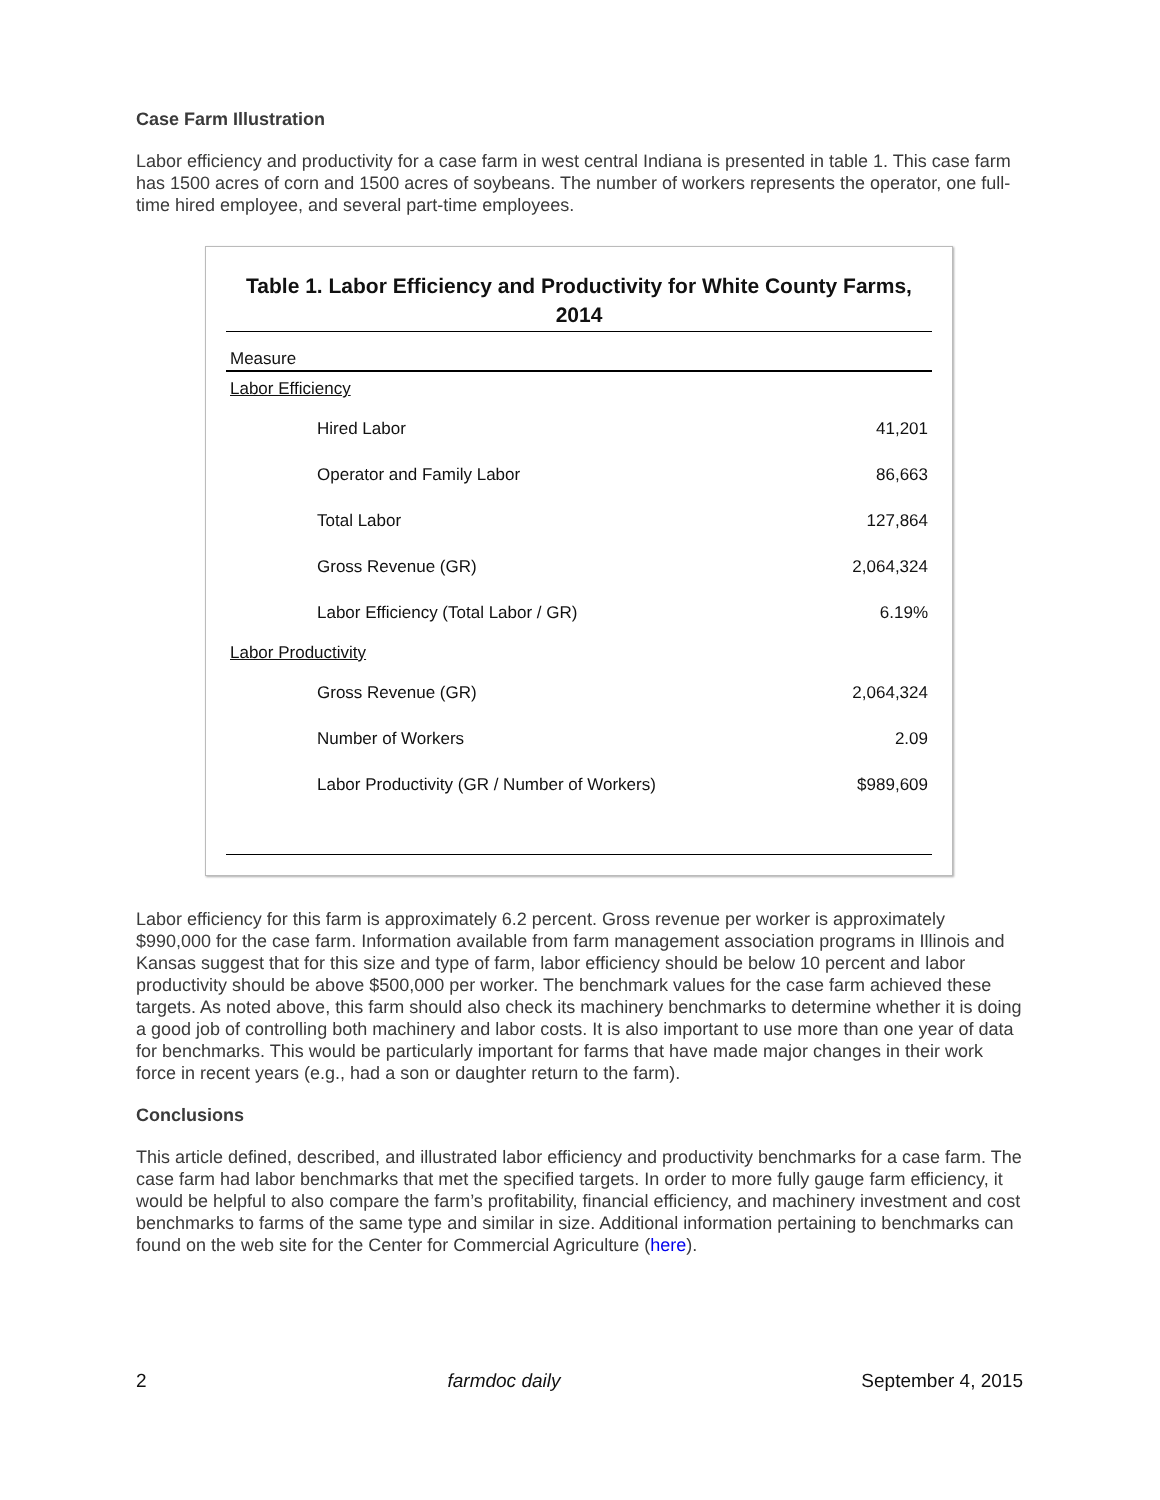Case Farm Illustration
Labor efficiency and productivity for a case farm in west central Indiana is presented in table 1. This case farm has 1500 acres of corn and 1500 acres of soybeans. The number of workers represents the operator, one full-time hired employee, and several part-time employees.
Table 1. Labor Efficiency and Productivity for White County Farms, 2014
| Measure | |
| --- | --- |
| Labor Efficiency | |
| Hired Labor | 41,201 |
| Operator and Family Labor | 86,663 |
| Total Labor | 127,864 |
| Gross Revenue (GR) | 2,064,324 |
| Labor Efficiency (Total Labor / GR) | 6.19% |
| Labor Productivity | |
| Gross Revenue (GR) | 2,064,324 |
| Number of Workers | 2.09 |
| Labor Productivity (GR / Number of Workers) | $989,609 |
Labor efficiency for this farm is approximately 6.2 percent. Gross revenue per worker is approximately $990,000 for the case farm. Information available from farm management association programs in Illinois and Kansas suggest that for this size and type of farm, labor efficiency should be below 10 percent and labor productivity should be above $500,000 per worker. The benchmark values for the case farm achieved these targets. As noted above, this farm should also check its machinery benchmarks to determine whether it is doing a good job of controlling both machinery and labor costs. It is also important to use more than one year of data for benchmarks. This would be particularly important for farms that have made major changes in their work force in recent years (e.g., had a son or daughter return to the farm).
Conclusions
This article defined, described, and illustrated labor efficiency and productivity benchmarks for a case farm. The case farm had labor benchmarks that met the specified targets. In order to more fully gauge farm efficiency, it would be helpful to also compare the farm’s profitability, financial efficiency, and machinery investment and cost benchmarks to farms of the same type and similar in size. Additional information pertaining to benchmarks can found on the web site for the Center for Commercial Agriculture (here).
2 farmdoc daily September 4, 2015